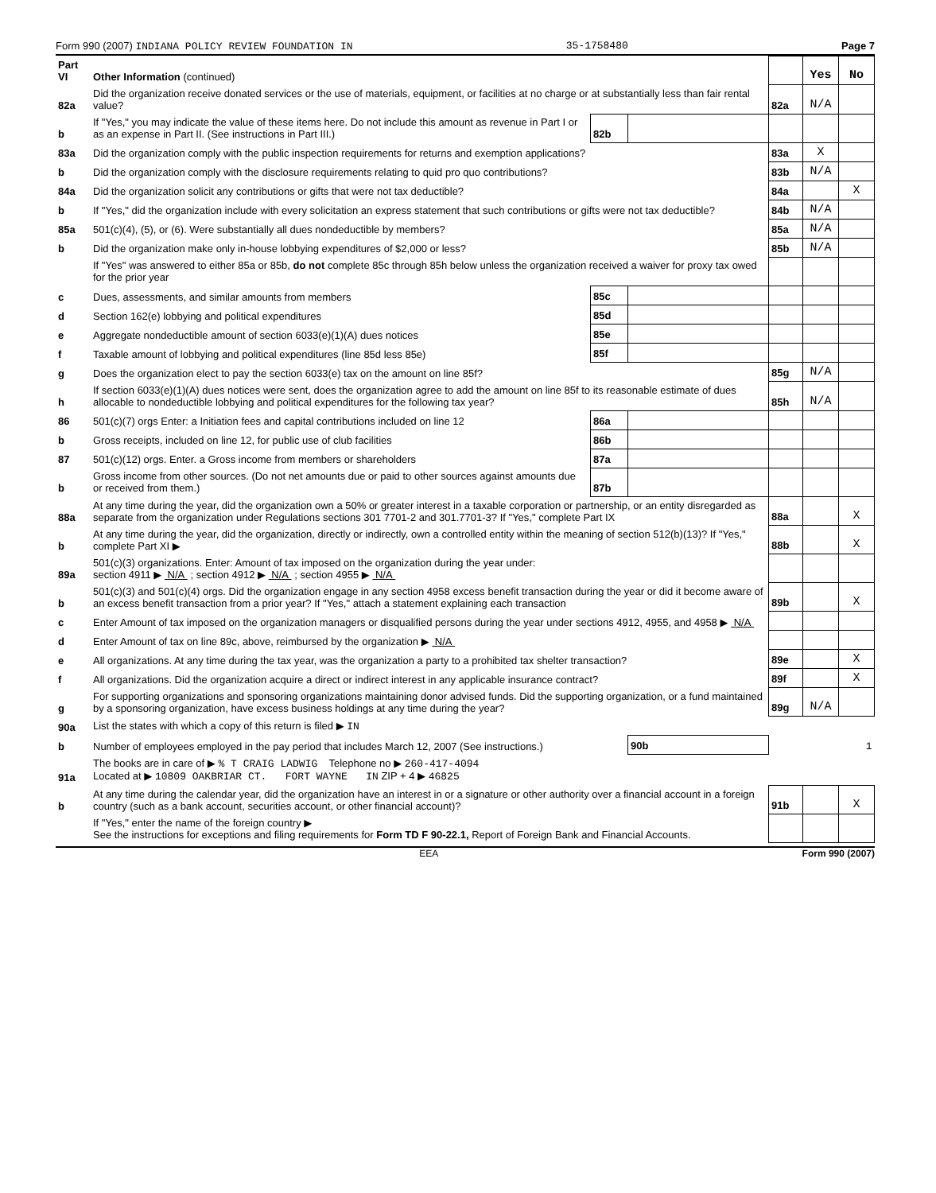Form 990 (2007) INDIANA POLICY REVIEW FOUNDATION IN 35-1758480 Page 7
| Part VI | Other Information (continued) | | | | Yes | No |
| 82a | Did the organization receive donated services or the use of materials, equipment, or facilities at no charge or at substantially less than fair rental value? | | | 82a | N/A | |
| b | If "Yes," you may indicate the value of these items here. Do not include this amount as revenue in Part I or as an expense in Part II. (See instructions in Part III.) | 82b | | | | |
| 83a | Did the organization comply with the public inspection requirements for returns and exemption applications? | | | 83a | X | |
| b | Did the organization comply with the disclosure requirements relating to quid pro quo contributions? | | | 83b | N/A | |
| 84a | Did the organization solicit any contributions or gifts that were not tax deductible? | | | 84a | | X |
| b | If "Yes," did the organization include with every solicitation an express statement that such contributions or gifts were not tax deductible? | | | 84b | N/A | |
| 85a | 501(c)(4), (5), or (6). Were substantially all dues nondeductible by members? | | | 85a | N/A | |
| b | Did the organization make only in-house lobbying expenditures of $2,000 or less? | | | 85b | N/A | |
| | If "Yes" was answered to either 85a or 85b, do not complete 85c through 85h below unless the organization received a waiver for proxy tax owed for the prior year | | | | | |
| c | Dues, assessments, and similar amounts from members | 85c | | | | |
| d | Section 162(e) lobbying and political expenditures | 85d | | | | |
| e | Aggregate nondeductible amount of section 6033(e)(1)(A) dues notices | 85e | | | | |
| f | Taxable amount of lobbying and political expenditures (line 85d less 85e) | 85f | | | | |
| g | Does the organization elect to pay the section 6033(e) tax on the amount on line 85f? | | | 85g | N/A | |
| h | If section 6033(e)(1)(A) dues notices were sent, does the organization agree to add the amount on line 85f to its reasonable estimate of dues allocable to nondeductible lobbying and political expenditures for the following tax year? | | | 85h | N/A | |
| 86 | 501(c)(7) orgs Enter: a Initiation fees and capital contributions included on line 12 | 86a | | | | |
| b | Gross receipts, included on line 12, for public use of club facilities | 86b | | | | |
| 87 | 501(c)(12) orgs. Enter. a Gross income from members or shareholders | 87a | | | | |
| b | Gross income from other sources. (Do not net amounts due or paid to other sources against amounts due or received from them.) | 87b | | | | |
| 88a | At any time during the year, did the organization own a 50% or greater interest in a taxable corporation or partnership, or an entity disregarded as separate from the organization under Regulations sections 301 7701-2 and 301.7701-3? If "Yes," complete Part IX | | | 88a | | X |
| b | At any time during the year, did the organization, directly or indirectly, own a controlled entity within the meaning of section 512(b)(13)? If "Yes," complete Part XI ▶ | | | 88b | | X |
| 89a | 501(c)(3) organizations. Enter: Amount of tax imposed on the organization during the year under: section 4911 ▶ N/A ; section 4912 ▶ N/A ; section 4955 ▶ N/A | | | | | |
| b | 501(c)(3) and 501(c)(4) orgs. Did the organization engage in any section 4958 excess benefit transaction during the year or did it become aware of an excess benefit transaction from a prior year? If "Yes," attach a statement explaining each transaction | | | 89b | | X |
| c | Enter Amount of tax imposed on the organization managers or disqualified persons during the year under sections 4912, 4955, and 4958 ▶ N/A | | | | | |
| d | Enter Amount of tax on line 89c, above, reimbursed by the organization ▶ N/A | | | | | |
| e | All organizations. At any time during the tax year, was the organization a party to a prohibited tax shelter transaction? | | | 89e | | X |
| f | All organizations. Did the organization acquire a direct or indirect interest in any applicable insurance contract? | | | 89f | | X |
| g | For supporting organizations and sponsoring organizations maintaining donor advised funds. Did the supporting organization, or a fund maintained by a sponsoring organization, have excess business holdings at any time during the year? | | | 89g | N/A | |
| 90a | List the states with which a copy of this return is filed ▶ IN | | | | | |
| b | Number of employees employed in the pay period that includes March 12, 2007 (See instructions.) | | 90b | 1 | | |
| 91a | The books are in care of ▶ % T CRAIG LADWIG Telephone no ▶ 260-417-4094 Located at ▶ 10809 OAKBRIAR CT. FORT WAYNE IN ZIP + 4 ▶ 46825 | | | | | |
| b | At any time during the calendar year, did the organization have an interest in or a signature or other authority over a financial account in a foreign country (such as a bank account, securities account, or other financial account)? | | | 91b | | X |
| | If "Yes," enter the name of the foreign country ▶ See the instructions for exceptions and filing requirements for Form TD F 90-22.1, Report of Foreign Bank and Financial Accounts. | | | | | |
EEA Form 990 (2007)